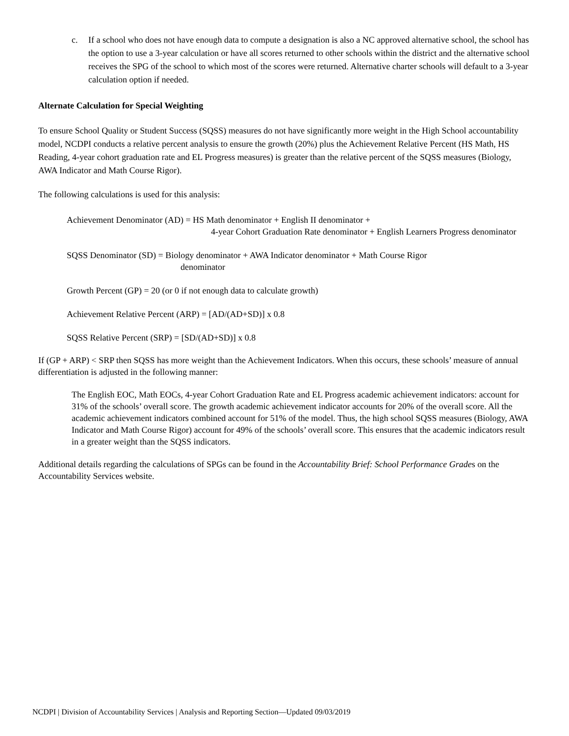c. If a school who does not have enough data to compute a designation is also a NC approved alternative school, the school has the option to use a 3-year calculation or have all scores returned to other schools within the district and the alternative school receives the SPG of the school to which most of the scores were returned. Alternative charter schools will default to a 3-year calculation option if needed.
Alternate Calculation for Special Weighting
To ensure School Quality or Student Success (SQSS) measures do not have significantly more weight in the High School accountability model, NCDPI conducts a relative percent analysis to ensure the growth (20%) plus the Achievement Relative Percent (HS Math, HS Reading, 4-year cohort graduation rate and EL Progress measures) is greater than the relative percent of the SQSS measures (Biology, AWA Indicator and Math Course Rigor).
The following calculations is used for this analysis:
Achievement Denominator (AD) = HS Math denominator + English II denominator +
4-year Cohort Graduation Rate denominator + English Learners Progress denominator
SQSS Denominator (SD) = Biology denominator + AWA Indicator denominator + Math Course Rigor
denominator
Growth Percent (GP) = 20 (or 0 if not enough data to calculate growth)
Achievement Relative Percent (ARP) = [AD/(AD+SD)] x 0.8
SQSS Relative Percent (SRP) = [SD/(AD+SD)] x 0.8
If (GP + ARP) < SRP then SQSS has more weight than the Achievement Indicators. When this occurs, these schools’ measure of annual differentiation is adjusted in the following manner:
The English EOC, Math EOCs, 4-year Cohort Graduation Rate and EL Progress academic achievement indicators: account for 31% of the schools’ overall score. The growth academic achievement indicator accounts for 20% of the overall score. All the academic achievement indicators combined account for 51% of the model. Thus, the high school SQSS measures (Biology, AWA Indicator and Math Course Rigor) account for 49% of the schools’ overall score. This ensures that the academic indicators result in a greater weight than the SQSS indicators.
Additional details regarding the calculations of SPGs can be found in the Accountability Brief: School Performance Grades on the Accountability Services website.
NCDPI | Division of Accountability Services | Analysis and Reporting Section—Updated 09/03/2019